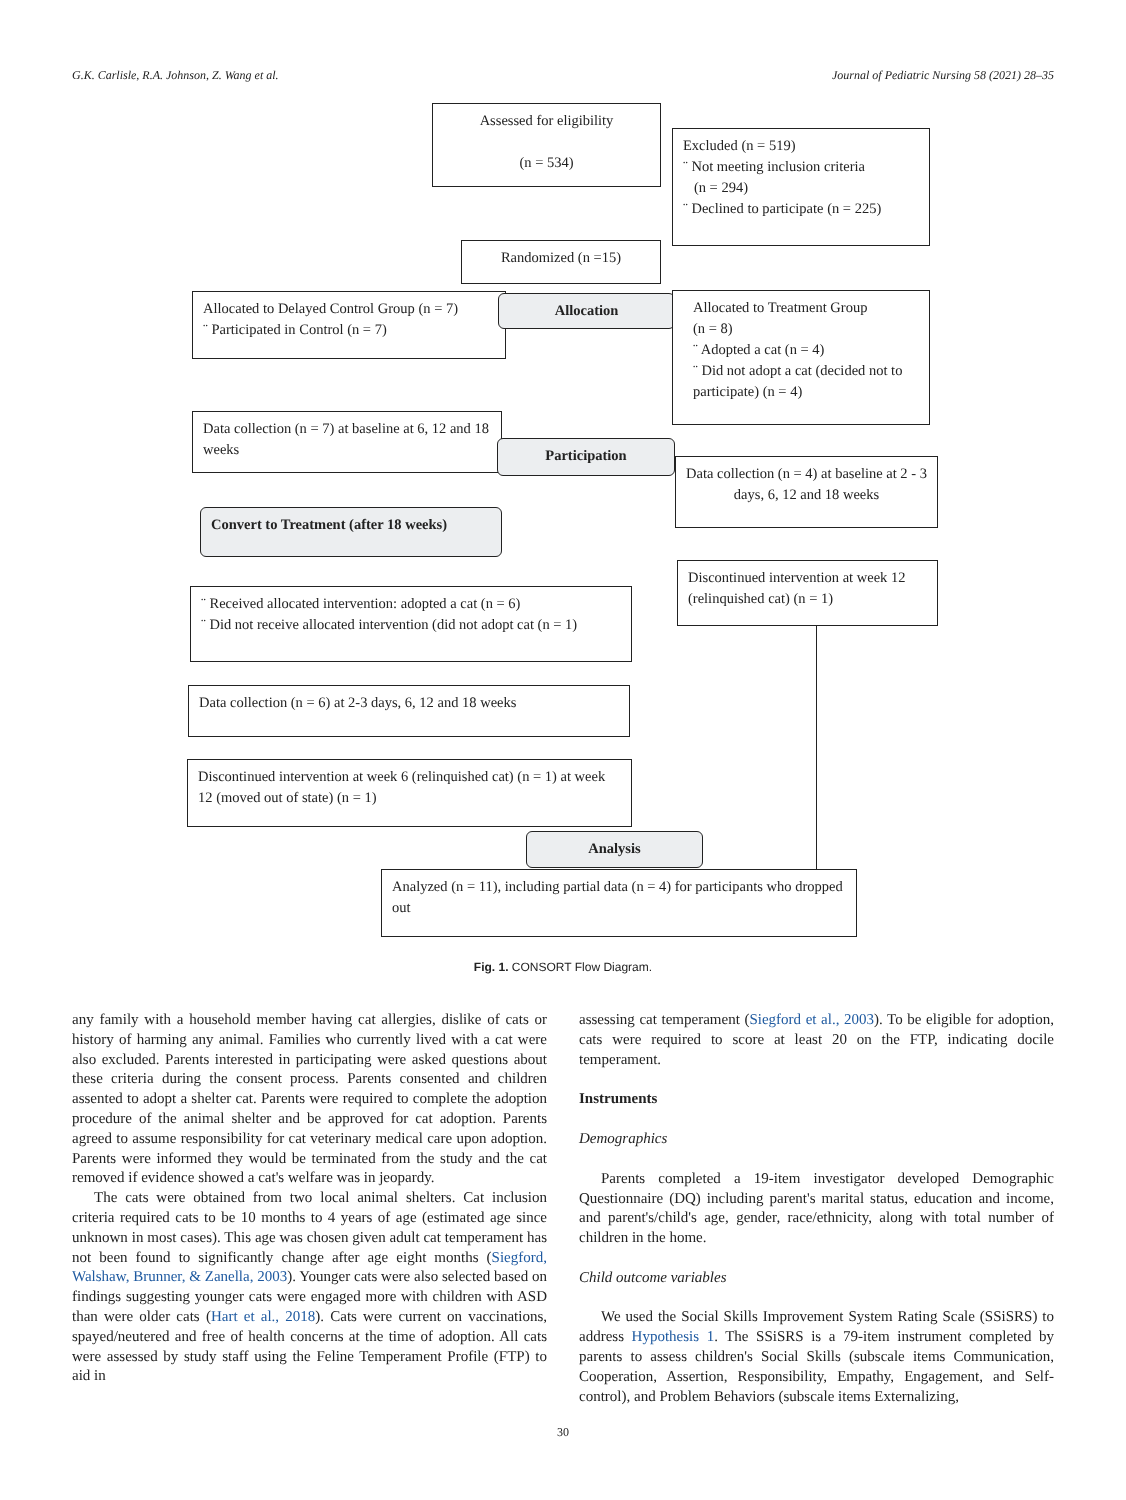G.K. Carlisle, R.A. Johnson, Z. Wang et al. Journal of Pediatric Nursing 58 (2021) 28–35
Assessed for eligibility
(n = 534)
Excluded (n = 519)
¨ Not meeting inclusion criteria
(n = 294)
¨ Declined to participate (n = 225)
Randomized (n =15)
Allocated to Delayed Control Group (n = 7)
¨ Participated in Control (n = 7)
Allocation
Allocated to Treatment Group
(n = 8)
¨ Adopted a cat (n = 4)
¨ Did not adopt a cat (decided not to participate) (n = 4)
Data collection (n = 7) at baseline at 6, 12 and 18 weeks
Participation
Data collection (n = 4) at baseline at 2 - 3 days, 6, 12 and 18 weeks
Convert to Treatment (after 18 weeks)
Discontinued intervention at week 12 (relinquished cat) (n = 1)
¨ Received allocated intervention: adopted a cat (n = 6)
¨ Did not receive allocated intervention (did not adopt cat (n = 1)
Data collection (n = 6) at 2-3 days, 6, 12 and 18 weeks
Discontinued intervention at week 6 (relinquished cat) (n = 1) at week 12 (moved out of state) (n = 1)
Analysis
Analyzed (n = 11), including partial data (n = 4) for participants who dropped out
Fig. 1. CONSORT Flow Diagram.
any family with a household member having cat allergies, dislike of cats or history of harming any animal. Families who currently lived with a cat were also excluded. Parents interested in participating were asked questions about these criteria during the consent process. Parents consented and children assented to adopt a shelter cat. Parents were required to complete the adoption procedure of the animal shelter and be approved for cat adoption. Parents agreed to assume responsibility for cat veterinary medical care upon adoption. Parents were informed they would be terminated from the study and the cat removed if evidence showed a cat's welfare was in jeopardy.
The cats were obtained from two local animal shelters. Cat inclusion criteria required cats to be 10 months to 4 years of age (estimated age since unknown in most cases). This age was chosen given adult cat temperament has not been found to significantly change after age eight months (Siegford, Walshaw, Brunner, & Zanella, 2003). Younger cats were also selected based on findings suggesting younger cats were engaged more with children with ASD than were older cats (Hart et al., 2018). Cats were current on vaccinations, spayed/neutered and free of health concerns at the time of adoption. All cats were assessed by study staff using the Feline Temperament Profile (FTP) to aid in
assessing cat temperament (Siegford et al., 2003). To be eligible for adoption, cats were required to score at least 20 on the FTP, indicating docile temperament.
Instruments
Demographics
Parents completed a 19-item investigator developed Demographic Questionnaire (DQ) including parent's marital status, education and income, and parent's/child's age, gender, race/ethnicity, along with total number of children in the home.
Child outcome variables
We used the Social Skills Improvement System Rating Scale (SSiSRS) to address Hypothesis 1. The SSiSRS is a 79-item instrument completed by parents to assess children's Social Skills (subscale items Communication, Cooperation, Assertion, Responsibility, Empathy, Engagement, and Self-control), and Problem Behaviors (subscale items Externalizing,
30